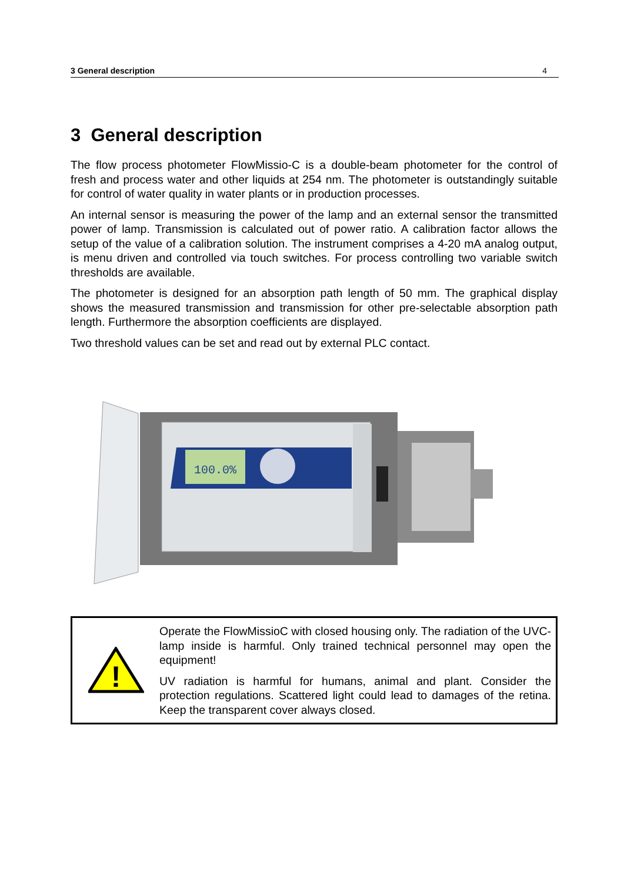3 General description 4
3 General description
The flow process photometer FlowMissio-C is a double-beam photometer for the control of fresh and process water and other liquids at 254 nm. The photometer is outstandingly suitable for control of water quality in water plants or in production processes.
An internal sensor is measuring the power of the lamp and an external sensor the transmitted power of lamp. Transmission is calculated out of power ratio. A calibration factor allows the setup of the value of a calibration solution. The instrument comprises a 4-20 mA analog output, is menu driven and controlled via touch switches. For process controlling two variable switch thresholds are available.
The photometer is designed for an absorption path length of 50 mm. The graphical display shows the measured transmission and transmission for other pre-selectable absorption path length. Furthermore the absorption coefficients are displayed.
Two threshold values can be set and read out by external PLC contact.
100.0%
!
Operate the FlowMissioC with closed housing only. The radiation of the UVC-lamp inside is harmful. Only trained technical personnel may open the equipment!
UV radiation is harmful for humans, animal and plant. Consider the protection regulations. Scattered light could lead to damages of the retina. Keep the transparent cover always closed.